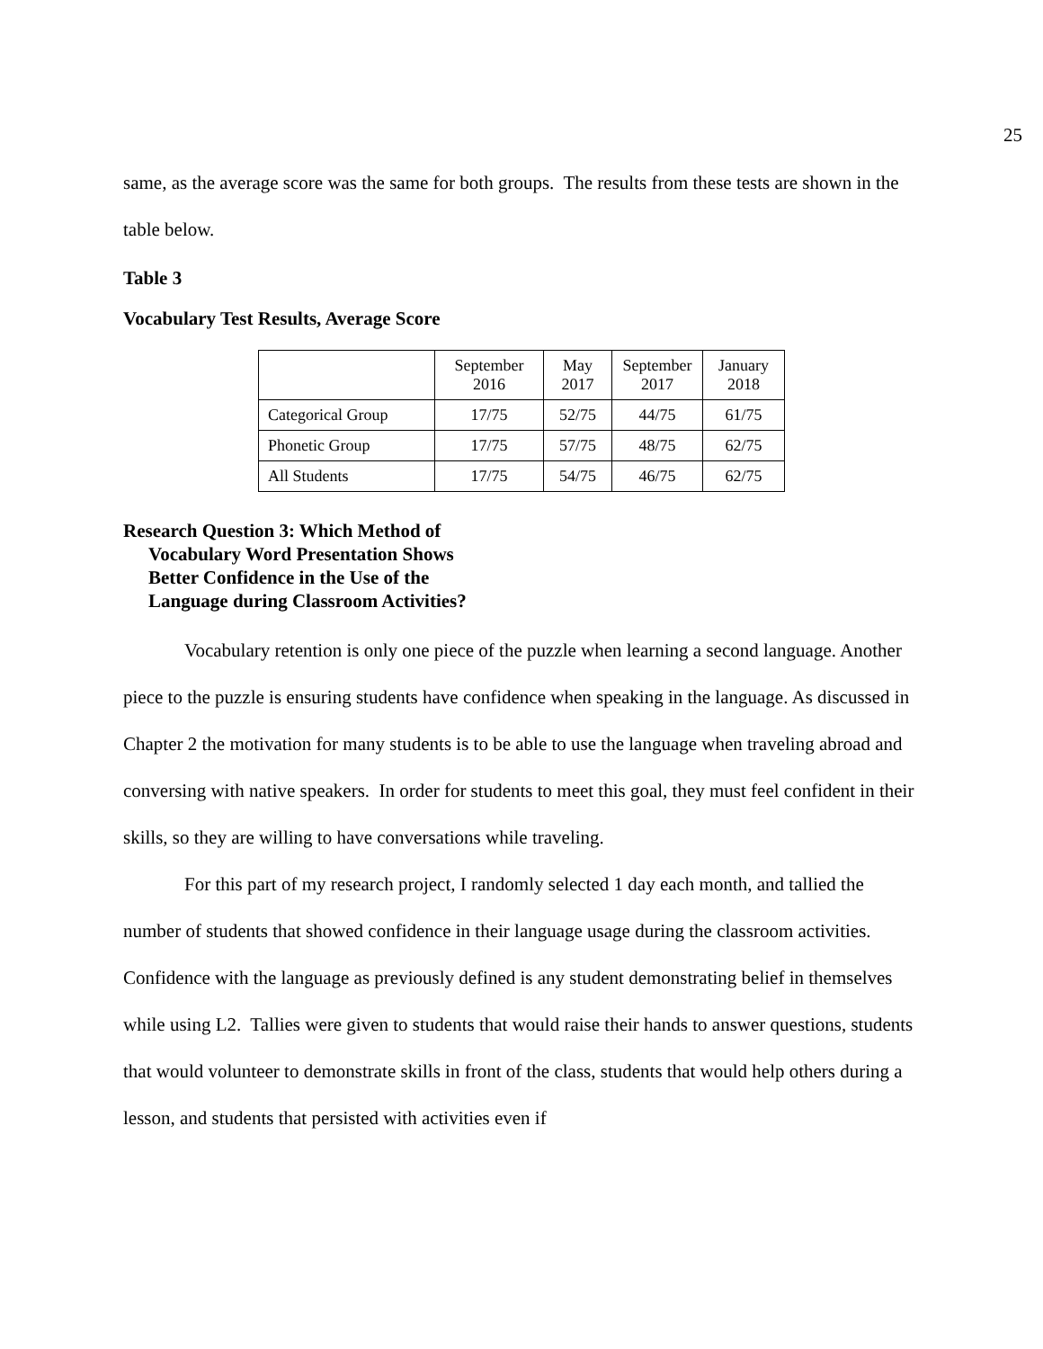25
same, as the average score was the same for both groups. The results from these tests are shown in the table below.
Table 3
Vocabulary Test Results, Average Score
| | September 2016 | May 2017 | September 2017 | January 2018 |
| --- | --- | --- | --- | --- |
| Categorical Group | 17/75 | 52/75 | 44/75 | 61/75 |
| Phonetic Group | 17/75 | 57/75 | 48/75 | 62/75 |
| All Students | 17/75 | 54/75 | 46/75 | 62/75 |
Research Question 3: Which Method of Vocabulary Word Presentation Shows Better Confidence in the Use of the Language during Classroom Activities?
Vocabulary retention is only one piece of the puzzle when learning a second language. Another piece to the puzzle is ensuring students have confidence when speaking in the language. As discussed in Chapter 2 the motivation for many students is to be able to use the language when traveling abroad and conversing with native speakers. In order for students to meet this goal, they must feel confident in their skills, so they are willing to have conversations while traveling.
For this part of my research project, I randomly selected 1 day each month, and tallied the number of students that showed confidence in their language usage during the classroom activities. Confidence with the language as previously defined is any student demonstrating belief in themselves while using L2. Tallies were given to students that would raise their hands to answer questions, students that would volunteer to demonstrate skills in front of the class, students that would help others during a lesson, and students that persisted with activities even if